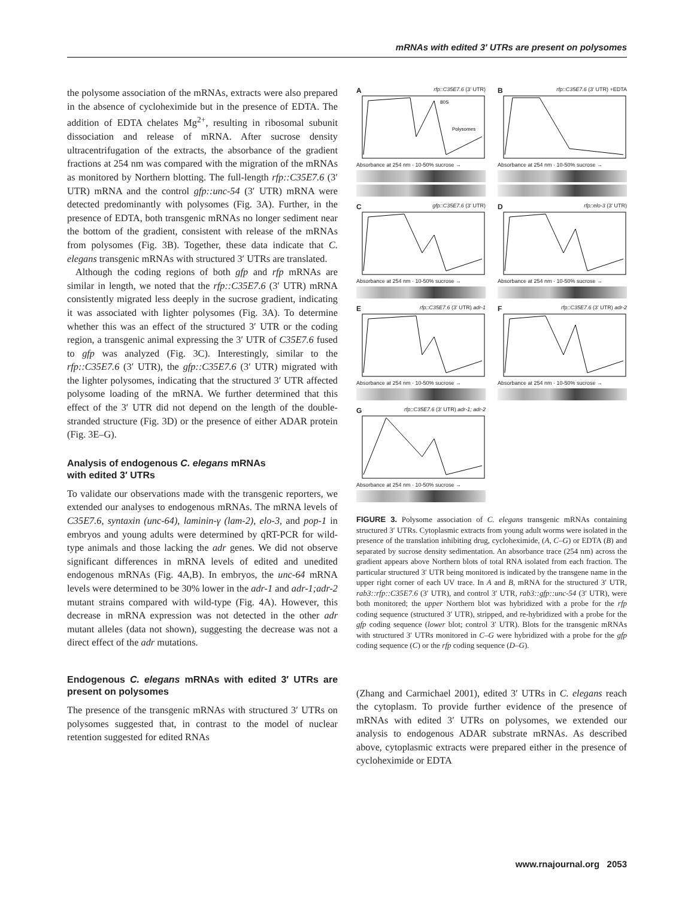mRNAs with edited 3′ UTRs are present on polysomes
the polysome association of the mRNAs, extracts were also prepared in the absence of cycloheximide but in the presence of EDTA. The addition of EDTA chelates Mg<sup>2+</sup>, resulting in ribosomal subunit dissociation and release of mRNA. After sucrose density ultracentrifugation of the extracts, the absorbance of the gradient fractions at 254 nm was compared with the migration of the mRNAs as monitored by Northern blotting. The full-length rfp::C35E7.6 (3′ UTR) mRNA and the control gfp::unc-54 (3′ UTR) mRNA were detected predominantly with polysomes (Fig. 3A). Further, in the presence of EDTA, both transgenic mRNAs no longer sediment near the bottom of the gradient, consistent with release of the mRNAs from polysomes (Fig. 3B). Together, these data indicate that C. elegans transgenic mRNAs with structured 3′ UTRs are translated.
Although the coding regions of both gfp and rfp mRNAs are similar in length, we noted that the rfp::C35E7.6 (3′ UTR) mRNA consistently migrated less deeply in the sucrose gradient, indicating it was associated with lighter polysomes (Fig. 3A). To determine whether this was an effect of the structured 3′ UTR or the coding region, a transgenic animal expressing the 3′ UTR of C35E7.6 fused to gfp was analyzed (Fig. 3C). Interestingly, similar to the rfp::C35E7.6 (3′ UTR), the gfp::C35E7.6 (3′ UTR) migrated with the lighter polysomes, indicating that the structured 3′ UTR affected polysome loading of the mRNA. We further determined that this effect of the 3′ UTR did not depend on the length of the double-stranded structure (Fig. 3D) or the presence of either ADAR protein (Fig. 3E–G).
Analysis of endogenous C. elegans mRNAs
with edited 3′ UTRs
To validate our observations made with the transgenic reporters, we extended our analyses to endogenous mRNAs. The mRNA levels of C35E7.6, syntaxin (unc-64), laminin-γ (lam-2), elo-3, and pop-1 in embryos and young adults were determined by qRT-PCR for wild-type animals and those lacking the adr genes. We did not observe significant differences in mRNA levels of edited and unedited endogenous mRNAs (Fig. 4A,B). In embryos, the unc-64 mRNA levels were determined to be 30% lower in the adr-1 and adr-1;adr-2 mutant strains compared with wild-type (Fig. 4A). However, this decrease in mRNA expression was not detected in the other adr mutant alleles (data not shown), suggesting the decrease was not a direct effect of the adr mutations.
Endogenous C. elegans mRNAs with edited 3′ UTRs are present on polysomes
The presence of the transgenic mRNAs with structured 3′ UTRs on polysomes suggested that, in contrast to the model of nuclear retention suggested for edited RNAs
A rfp::C35E7.6 (3′ UTR)
80S
Polysomes
Absorbance at 254 nm · 10-50% sucrose →
B rfp::C35E7.6 (3′ UTR) +EDTA
Absorbance at 254 nm · 10-50% sucrose →
C gfp::C35E7.6 (3′ UTR)
Absorbance at 254 nm · 10-50% sucrose →
D rfp::elo-3 (3′ UTR)
Absorbance at 254 nm · 10-50% sucrose →
E rfp::C35E7.6 (3′ UTR) adr-1
Absorbance at 254 nm · 10-50% sucrose →
F rfp::C35E7.6 (3′ UTR) adr-2
Absorbance at 254 nm · 10-50% sucrose →
G rfp::C35E7.6 (3′ UTR) adr-1; adr-2
Absorbance at 254 nm · 10-50% sucrose →
FIGURE 3. Polysome association of C. elegans transgenic mRNAs containing structured 3′ UTRs. Cytoplasmic extracts from young adult worms were isolated in the presence of the translation inhibiting drug, cycloheximide, (A, C–G) or EDTA (B) and separated by sucrose density sedimentation. An absorbance trace (254 nm) across the gradient appears above Northern blots of total RNA isolated from each fraction. The particular structured 3′ UTR being monitored is indicated by the transgene name in the upper right corner of each UV trace. In A and B, mRNA for the structured 3′ UTR, rab3::rfp::C35E7.6 (3′ UTR), and control 3′ UTR, rab3::gfp::unc-54 (3′ UTR), were both monitored; the upper Northern blot was hybridized with a probe for the rfp coding sequence (structured 3′ UTR), stripped, and re-hybridized with a probe for the gfp coding sequence (lower blot; control 3′ UTR). Blots for the transgenic mRNAs with structured 3′ UTRs monitored in C–G were hybridized with a probe for the gfp coding sequence (C) or the rfp coding sequence (D–G).
(Zhang and Carmichael 2001), edited 3′ UTRs in C. elegans reach the cytoplasm. To provide further evidence of the presence of mRNAs with edited 3′ UTRs on polysomes, we extended our analysis to endogenous ADAR substrate mRNAs. As described above, cytoplasmic extracts were prepared either in the presence of cycloheximide or EDTA
www.rnajournal.org 2053